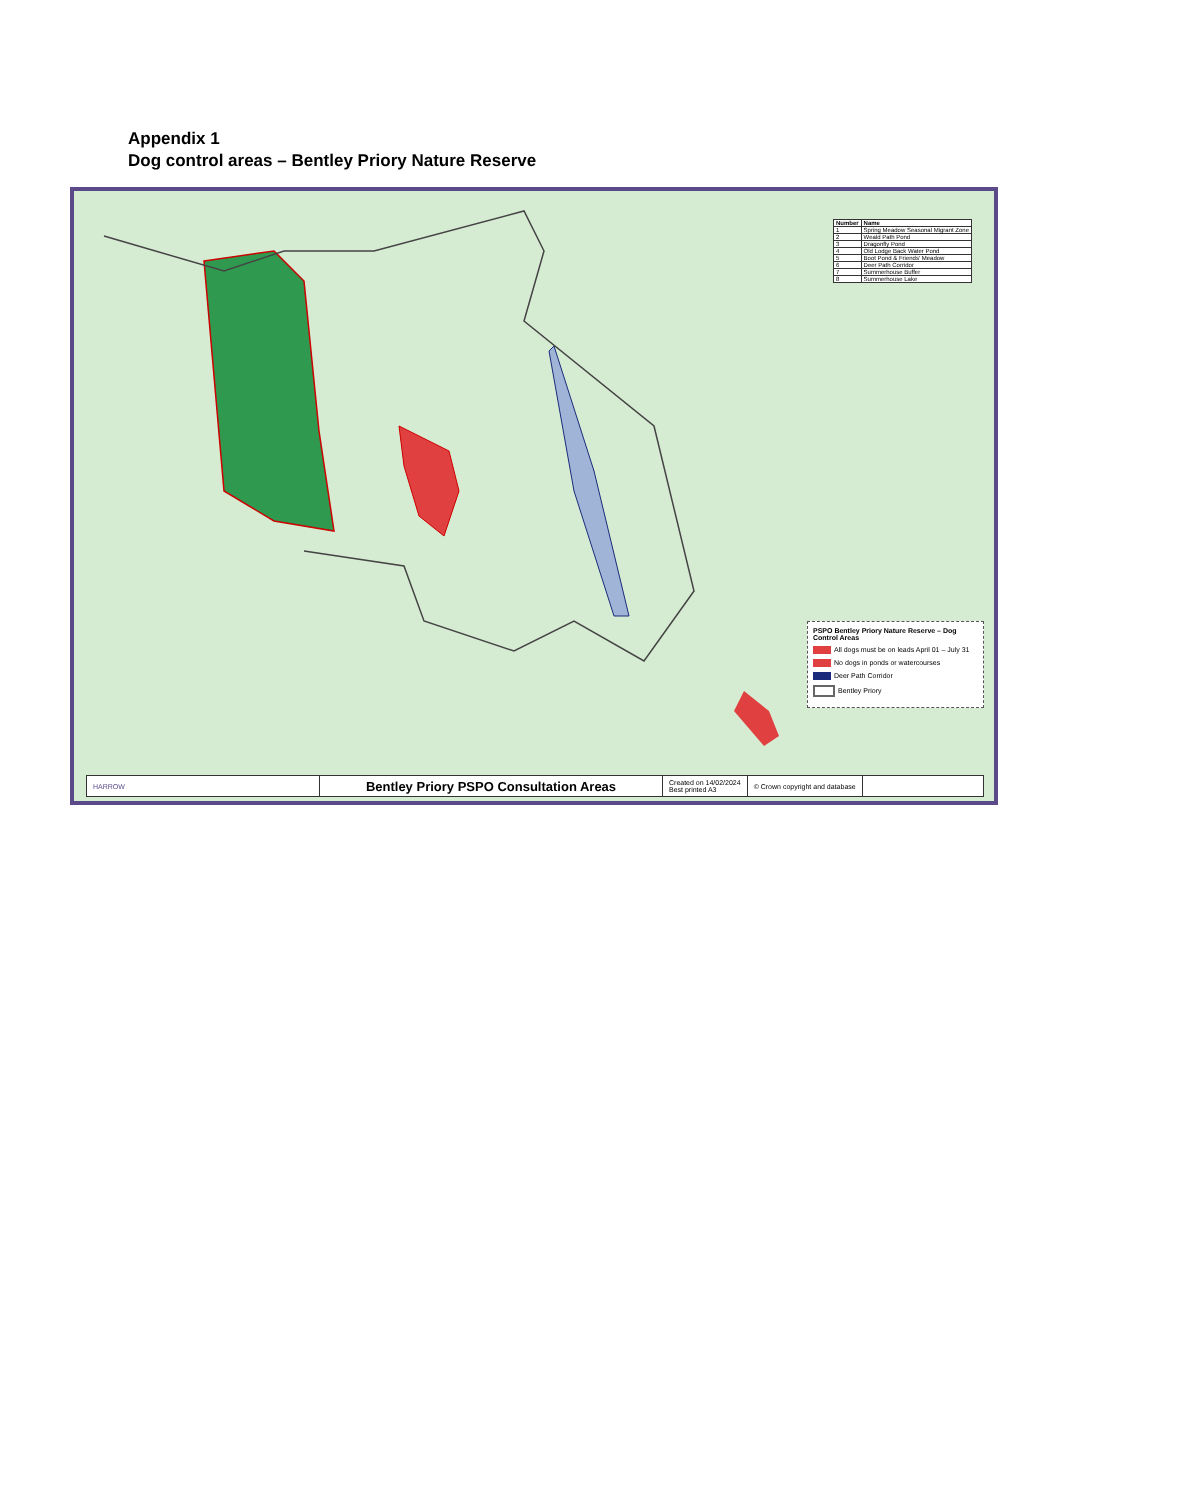Appendix 1
Dog control areas – Bentley Priory Nature Reserve
| Number | Name |
| --- | --- |
| 1 | Spring Meadow Seasonal Migrant Zone |
| 2 | Weald Path Pond |
| 3 | Dragonfly Pond |
| 4 | Old Lodge Back Water Pond |
| 5 | Boot Pond & Friends' Meadow |
| 6 | Deer Path Corridor |
| 7 | Summerhouse Buffer |
| 8 | Summerhouse Lake |
PSPO Bentley Priory Nature Reserve – Dog Control Areas
All dogs must be on leads April 01 – July 31
No dogs in ponds or watercourses
Deer Path Corridor
Bentley Priory
HARROW
Bentley Priory PSPO Consultation Areas
Created on 14/02/2024
Best printed A3
© Crown copyright and database